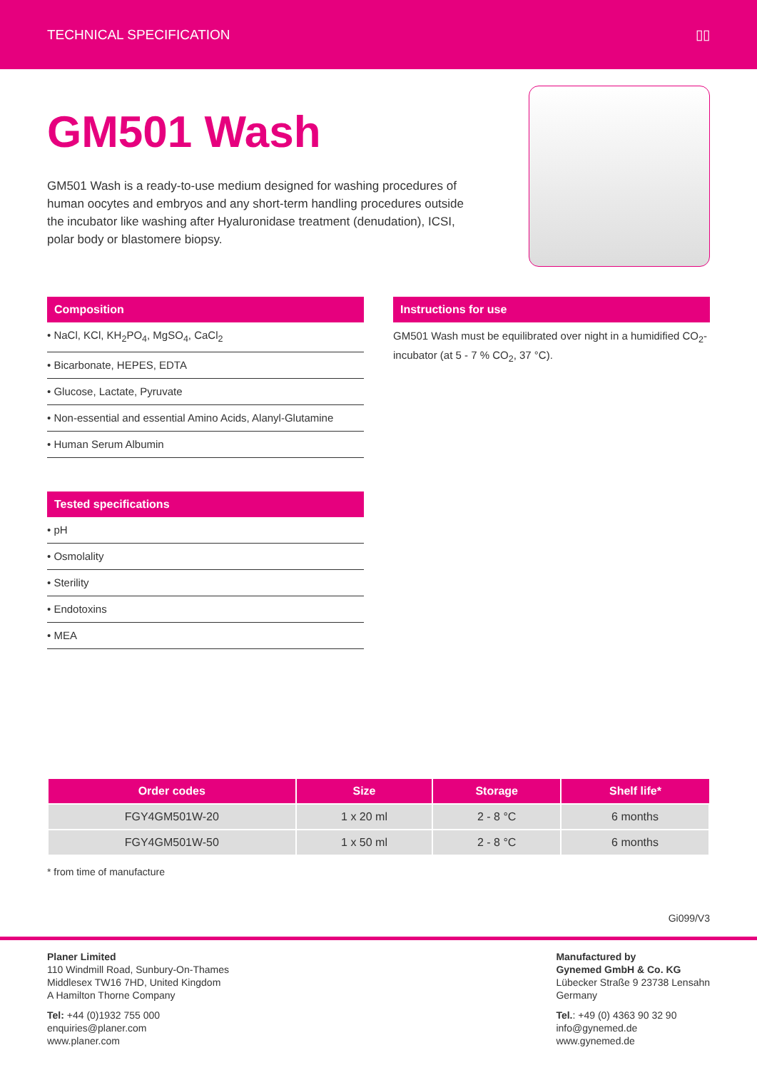TECHNICAL SPECIFICATION ▯▯
GM501 Wash
GM501 Wash is a ready-to-use medium designed for washing procedures of human oocytes and embryos and any short-term handling procedures outside the incubator like washing after Hyaluronidase treatment (denudation), ICSI, polar body or blastomere biopsy.
Composition
• NaCl, KCl, KH<sub>2</sub>PO<sub>4</sub>, MgSO<sub>4</sub>, CaCl<sub>2</sub>
• Bicarbonate, HEPES, EDTA
• Glucose, Lactate, Pyruvate
• Non-essential and essential Amino Acids, Alanyl-Glutamine
• Human Serum Albumin
Tested specifications
• pH
• Osmolality
• Sterility
• Endotoxins
• MEA
Instructions for use
GM501 Wash must be equilibrated over night in a humidified CO<sub>2</sub>-incubator (at 5 - 7 % CO<sub>2</sub>, 37 °C).
| Order codes | Size | Storage | Shelf life* |
| --- | --- | --- | --- |
| FGY4GM501W-20 | 1 x 20 ml | 2 - 8 °C | 6 months |
| FGY4GM501W-50 | 1 x 50 ml | 2 - 8 °C | 6 months |
* from time of manufacture
Gi099/V3
Planer Limited
110 Windmill Road, Sunbury-On-Thames
Middlesex TW16 7HD, United Kingdom
A Hamilton Thorne Company
Tel: +44 (0)1932 755 000
enquiries@planer.com
www.planer.com
Manufactured by
Gynemed GmbH & Co. KG
Lübecker Straße 9 23738 Lensahn
Germany
Tel.: +49 (0) 4363 90 32 90
info@gynemed.de
www.gynemed.de